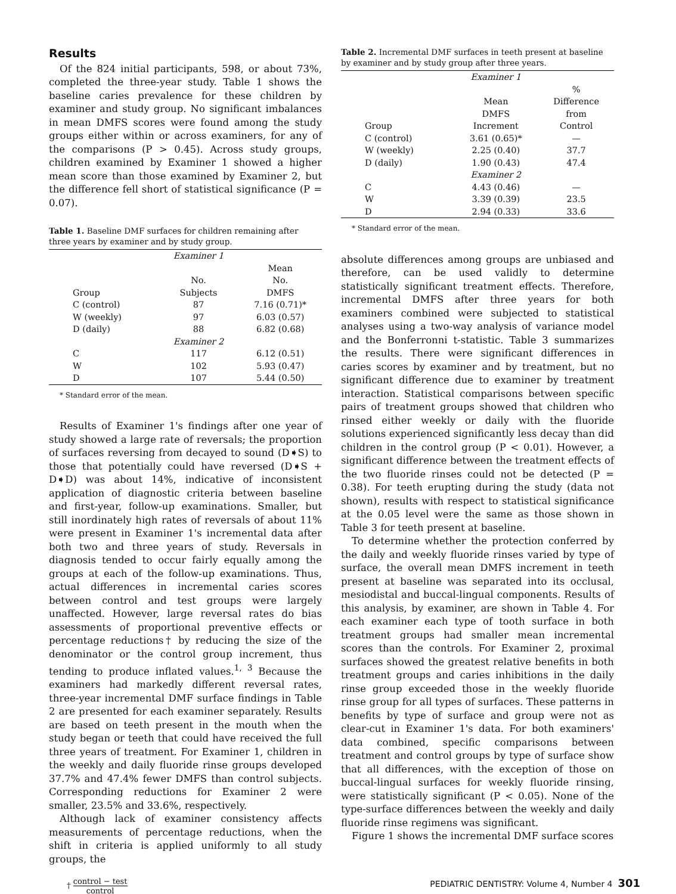Results
Of the 824 initial participants, 598, or about 73%, completed the three-year study. Table 1 shows the baseline caries prevalence for these children by examiner and study group. No significant imbalances in mean DMFS scores were found among the study groups either within or across examiners, for any of the comparisons (P > 0.45). Across study groups, children examined by Examiner 1 showed a higher mean score than those examined by Examiner 2, but the difference fell short of statistical significance (P = 0.07).
Table 1. Baseline DMF surfaces for children remaining after three years by examiner and by study group.
| | Examiner 1 | |
| --- | --- | --- |
| | No. | Mean No. |
| Group | Subjects | DMFS |
| C (control) | 87 | 7.16 (0.71)* |
| W (weekly) | 97 | 6.03 (0.57) |
| D (daily) | 88 | 6.82 (0.68) |
| | Examiner 2 | |
| C | 117 | 6.12 (0.51) |
| W | 102 | 5.93 (0.47) |
| D | 107 | 5.44 (0.50) |
* Standard error of the mean.
Results of Examiner 1's findings after one year of study showed a large rate of reversals; the proportion of surfaces reversing from decayed to sound (D➧S) to those that potentially could have reversed (D➧S + D➧D) was about 14%, indicative of inconsistent application of diagnostic criteria between baseline and first-year, follow-up examinations. Smaller, but still inordinately high rates of reversals of about 11% were present in Examiner 1's incremental data after both two and three years of study. Reversals in diagnosis tended to occur fairly equally among the groups at each of the follow-up examinations. Thus, actual differences in incremental caries scores between control and test groups were largely unaffected. However, large reversal rates do bias assessments of proportional preventive effects or percentage reductions† by reducing the size of the denominator or the control group increment, thus tending to produce inflated values.<sup>1, 3</sup> Because the examiners had markedly different reversal rates, three-year incremental DMF surface findings in Table 2 are presented for each examiner separately. Results are based on teeth present in the mouth when the study began or teeth that could have received the full three years of treatment. For Examiner 1, children in the weekly and daily fluoride rinse groups developed 37.7% and 47.4% fewer DMFS than control subjects. Corresponding reductions for Examiner 2 were smaller, 23.5% and 33.6%, respectively.
Although lack of examiner consistency affects measurements of percentage reductions, when the shift in criteria is applied uniformly to all study groups, the
Table 2. Incremental DMF surfaces in teeth present at baseline by examiner and by study group after three years.
| | Examiner 1 | |
| --- | --- | --- |
| | Mean DMFS | % Difference from |
| Group | Increment | Control |
| C (control) | 3.61 (0.65)* | — |
| W (weekly) | 2.25 (0.40) | 37.7 |
| D (daily) | 1.90 (0.43) | 47.4 |
| | Examiner 2 | |
| C | 4.43 (0.46) | — |
| W | 3.39 (0.39) | 23.5 |
| D | 2.94 (0.33) | 33.6 |
* Standard error of the mean.
absolute differences among groups are unbiased and therefore, can be used validly to determine statistically significant treatment effects. Therefore, incremental DMFS after three years for both examiners combined were subjected to statistical analyses using a two-way analysis of variance model and the Bonferronni t-statistic. Table 3 summarizes the results. There were significant differences in caries scores by examiner and by treatment, but no significant difference due to examiner by treatment interaction. Statistical comparisons between specific pairs of treatment groups showed that children who rinsed either weekly or daily with the fluoride solutions experienced significantly less decay than did children in the control group (P < 0.01). However, a significant difference between the treatment effects of the two fluoride rinses could not be detected (P = 0.38). For teeth erupting during the study (data not shown), results with respect to statistical significance at the 0.05 level were the same as those shown in Table 3 for teeth present at baseline.
To determine whether the protection conferred by the daily and weekly fluoride rinses varied by type of surface, the overall mean DMFS increment in teeth present at baseline was separated into its occlusal, mesiodistal and buccal-lingual components. Results of this analysis, by examiner, are shown in Table 4. For each examiner each type of tooth surface in both treatment groups had smaller mean incremental scores than the controls. For Examiner 2, proximal surfaces showed the greatest relative benefits in both treatment groups and caries inhibitions in the daily rinse group exceeded those in the weekly fluoride rinse group for all types of surfaces. These patterns in benefits by type of surface and group were not as clear-cut in Examiner 1's data. For both examiners' data combined, specific comparisons between treatment and control groups by type of surface show that all differences, with the exception of those on buccal-lingual surfaces for weekly fluoride rinsing, were statistically significant (P < 0.05). None of the type-surface differences between the weekly and daily fluoride rinse regimens was significant.
Figure 1 shows the incremental DMF surface scores
† control − test control PEDIATRIC DENTISTRY: Volume 4, Number 4 301